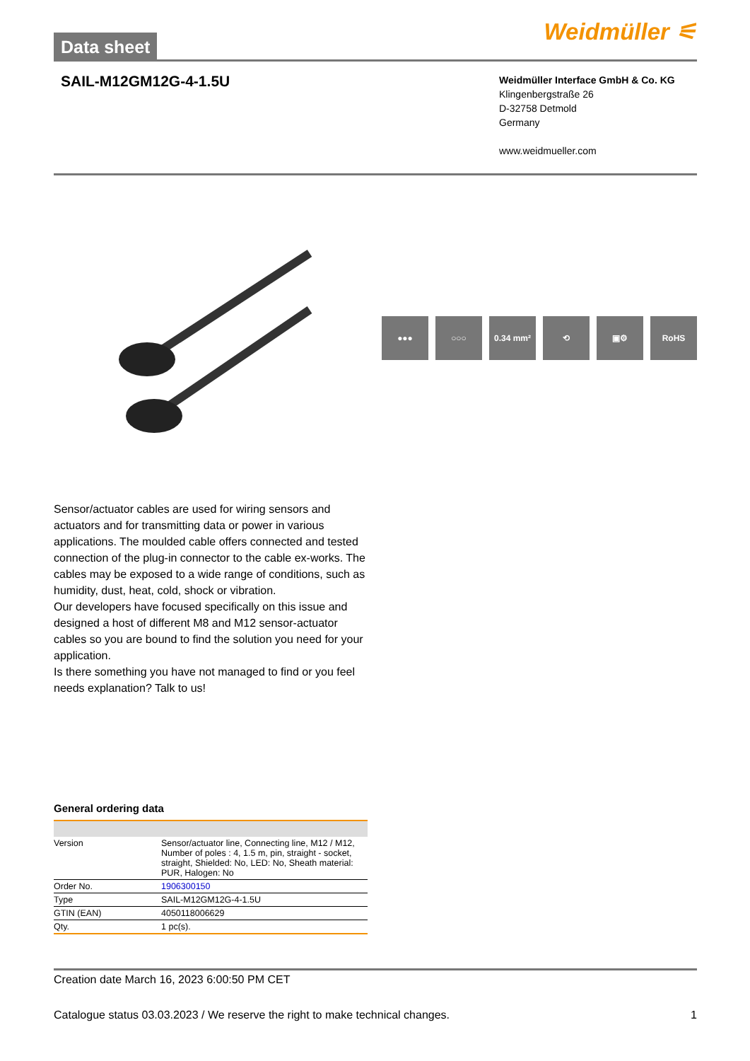Data sheet
Weidmüller ⚟
SAIL-M12GM12G-4-1.5U
Weidmüller Interface GmbH & Co. KG
Klingenbergstraße 26
D-32758 Detmold
Germany
www.weidmueller.com
●●● ○○○ 0.34 mm² ⟲ ▣⚙ RoHS
Sensor/actuator cables are used for wiring sensors and actuators and for transmitting data or power in various applications. The moulded cable offers connected and tested connection of the plug-in connector to the cable ex-works. The cables may be exposed to a wide range of conditions, such as humidity, dust, heat, cold, shock or vibration.
Our developers have focused specifically on this issue and designed a host of different M8 and M12 sensor-actuator cables so you are bound to find the solution you need for your application.
Is there something you have not managed to find or you feel needs explanation? Talk to us!
General ordering data
| Version | Sensor/actuator line, Connecting line, M12 / M12, Number of poles : 4, 1.5 m, pin, straight - socket, straight, Shielded: No, LED: No, Sheath material: PUR, Halogen: No |
| Order No. | 1906300150 |
| Type | SAIL-M12GM12G-4-1.5U |
| GTIN (EAN) | 4050118006629 |
| Qty. | 1 pc(s). |
Creation date March 16, 2023 6:00:50 PM CET
Catalogue status 03.03.2023 / We reserve the right to make technical changes. 1